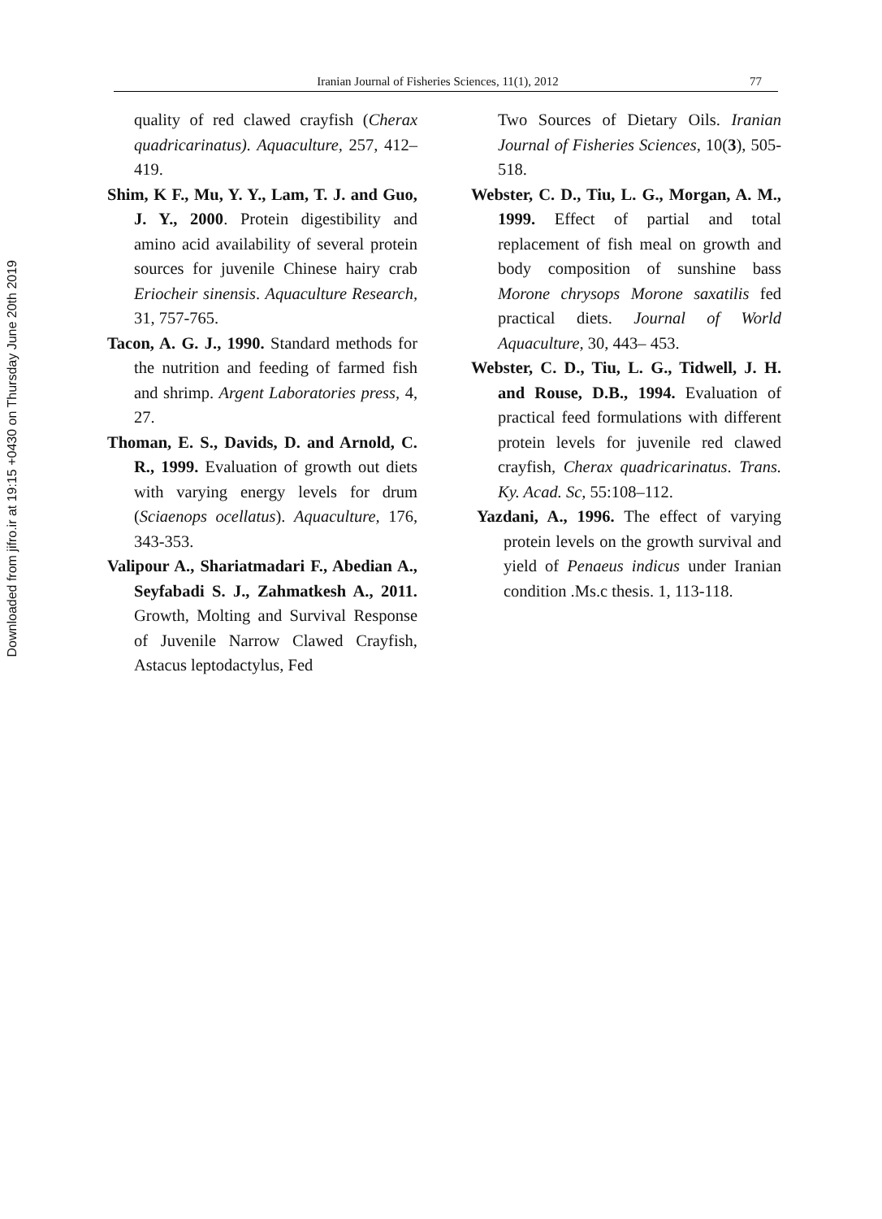Downloaded from jifro.ir at 19:15 +0430 on Thursday June 20th 2019
Iranian Journal of Fisheries Sciences, 11(1), 2012 77
quality of red clawed crayfish (Cherax quadricarinatus). Aquaculture, 257, 412–419.
Shim, K F., Mu, Y. Y., Lam, T. J. and Guo, J. Y., 2000. Protein digestibility and amino acid availability of several protein sources for juvenile Chinese hairy crab Eriocheir sinensis. Aquaculture Research, 31, 757-765.
Tacon, A. G. J., 1990. Standard methods for the nutrition and feeding of farmed fish and shrimp. Argent Laboratories press, 4, 27.
Thoman, E. S., Davids, D. and Arnold, C. R., 1999. Evaluation of growth out diets with varying energy levels for drum (Sciaenops ocellatus). Aquaculture, 176, 343-353.
Valipour A., Shariatmadari F., Abedian A., Seyfabadi S. J., Zahmatkesh A., 2011. Growth, Molting and Survival Response of Juvenile Narrow Clawed Crayfish, Astacus leptodactylus, Fed
Two Sources of Dietary Oils. Iranian Journal of Fisheries Sciences, 10(3), 505-518.
Webster, C. D., Tiu, L. G., Morgan, A. M., 1999. Effect of partial and total replacement of fish meal on growth and body composition of sunshine bass Morone chrysops Morone saxatilis fed practical diets. Journal of World Aquaculture, 30, 443– 453.
Webster, C. D., Tiu, L. G., Tidwell, J. H. and Rouse, D.B., 1994. Evaluation of practical feed formulations with different protein levels for juvenile red clawed crayfish, Cherax quadricarinatus. Trans. Ky. Acad. Sc, 55:108–112.
Yazdani, A., 1996. The effect of varying protein levels on the growth survival and yield of Penaeus indicus under Iranian condition .Ms.c thesis. 1, 113-118.